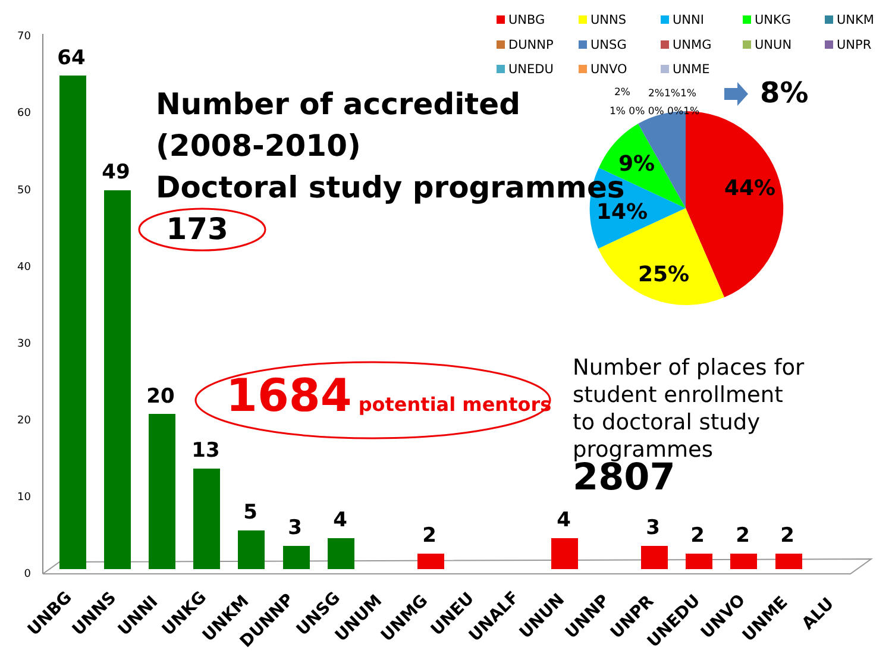70
60
50
40
30
20
10
0
64
49
20
13
5
3
4
2
4
3
2
2
2
UNBG
UNNS
UNNI
UNKG
UNKM
DUNNP
UNSG
UNUM
UNMG
UNEU
UNALF
UNUN
UNNP
UNPR
UNEDU
UNVO
UNME
ALU
UNBG
UNNS
UNNI
UNKG
UNKM
DUNNP
UNSG
UNMG
UNUN
UNPR
UNEDU
UNVO
UNME
44%
25%
14%
9%
8%
2%
2%1%1%
1% 0% 0% 0%1%
Number of accredited
(2008-2010)
Doctoral study programmes
173
1684 potential mentors
Number of places for student enrollment to doctoral study programmes 2807